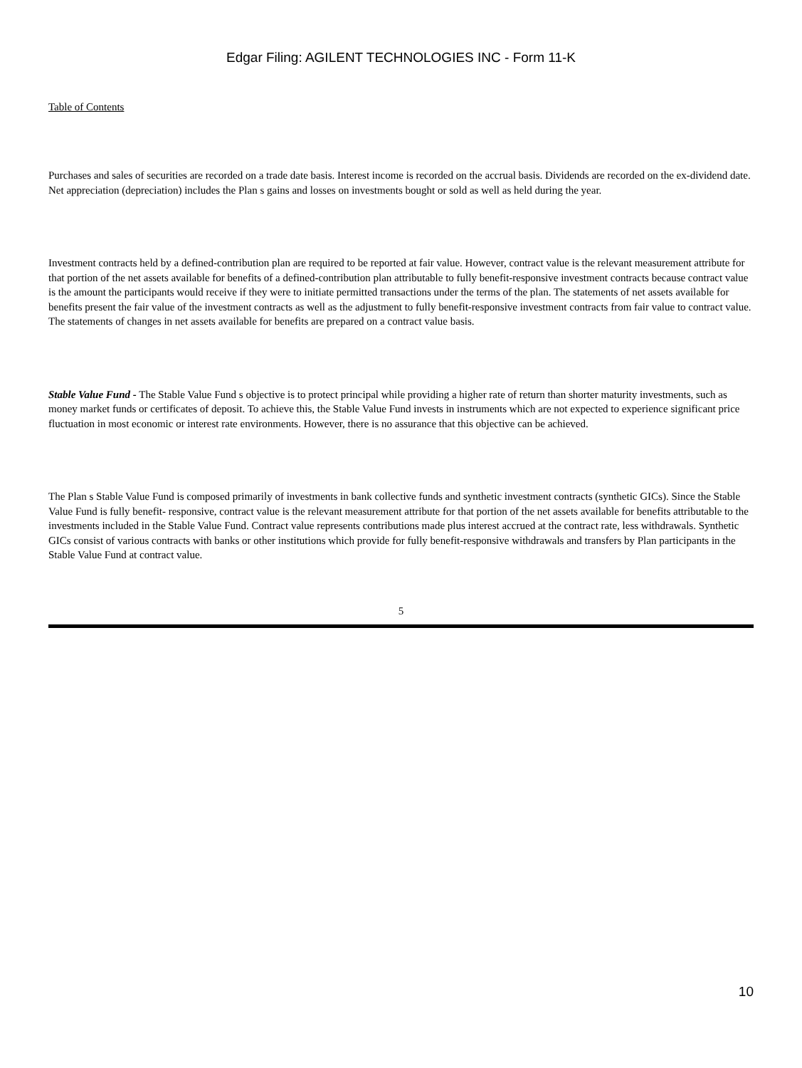Edgar Filing: AGILENT TECHNOLOGIES INC - Form 11-K
Table of Contents
Purchases and sales of securities are recorded on a trade date basis. Interest income is recorded on the accrual basis. Dividends are recorded on the ex-dividend date. Net appreciation (depreciation) includes the Plan s gains and losses on investments bought or sold as well as held during the year.
Investment contracts held by a defined-contribution plan are required to be reported at fair value. However, contract value is the relevant measurement attribute for that portion of the net assets available for benefits of a defined-contribution plan attributable to fully benefit-responsive investment contracts because contract value is the amount the participants would receive if they were to initiate permitted transactions under the terms of the plan. The statements of net assets available for benefits present the fair value of the investment contracts as well as the adjustment to fully benefit-responsive investment contracts from fair value to contract value. The statements of changes in net assets available for benefits are prepared on a contract value basis.
Stable Value Fund - The Stable Value Fund s objective is to protect principal while providing a higher rate of return than shorter maturity investments, such as money market funds or certificates of deposit. To achieve this, the Stable Value Fund invests in instruments which are not expected to experience significant price fluctuation in most economic or interest rate environments. However, there is no assurance that this objective can be achieved.
The Plan s Stable Value Fund is composed primarily of investments in bank collective funds and synthetic investment contracts (synthetic GICs). Since the Stable Value Fund is fully benefit- responsive, contract value is the relevant measurement attribute for that portion of the net assets available for benefits attributable to the investments included in the Stable Value Fund. Contract value represents contributions made plus interest accrued at the contract rate, less withdrawals. Synthetic GICs consist of various contracts with banks or other institutions which provide for fully benefit-responsive withdrawals and transfers by Plan participants in the Stable Value Fund at contract value.
5
10